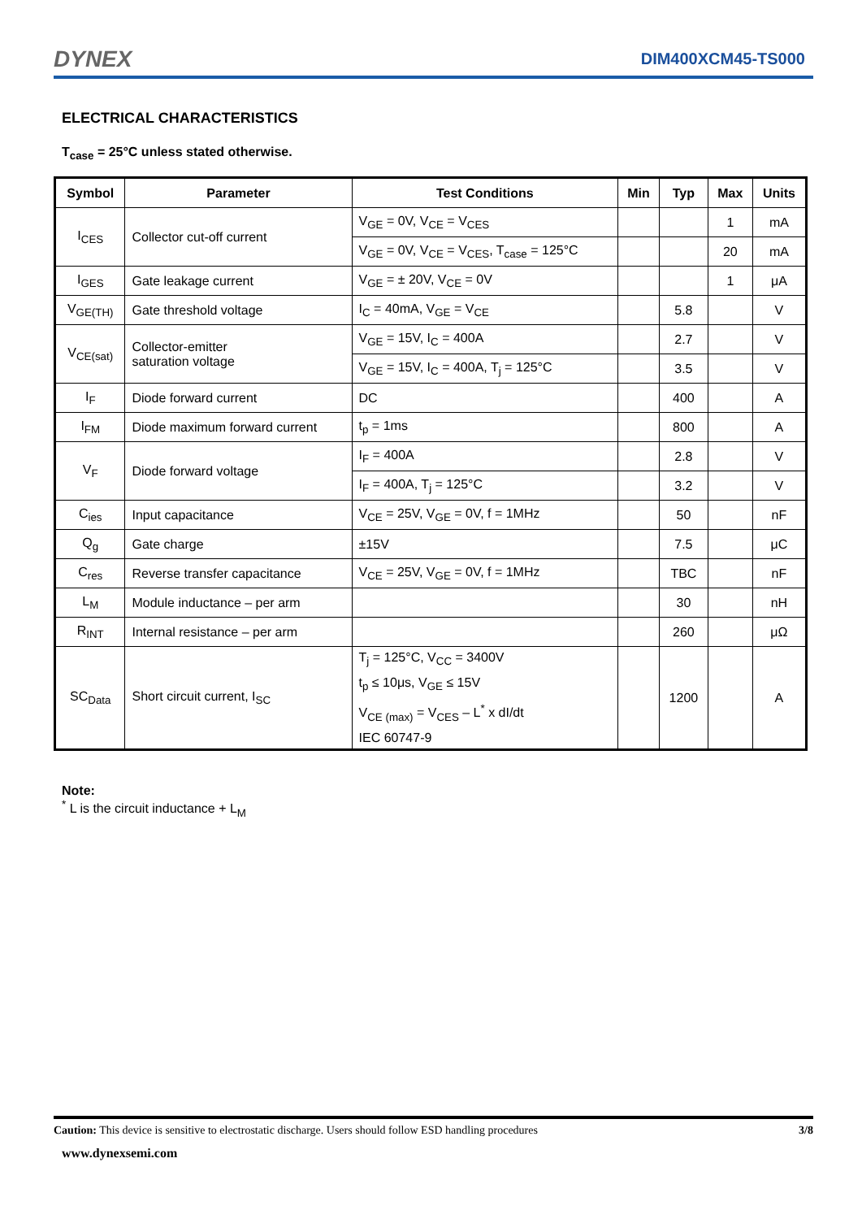DYNEX DIM400XCM45-TS000
ELECTRICAL CHARACTERISTICS
T<sub>case</sub> = 25°C unless stated otherwise.
| Symbol | Parameter | Test Conditions | Min | Typ | Max | Units |
| --- | --- | --- | --- | --- | --- | --- |
| I<sub>CES</sub> | Collector cut-off current | V<sub>GE</sub> = 0V, V<sub>CE</sub> = V<sub>CES</sub> | | | 1 | mA |
| | | V<sub>GE</sub> = 0V, V<sub>CE</sub> = V<sub>CES</sub>, T<sub>case</sub> = 125°C | | | 20 | mA |
| I<sub>GES</sub> | Gate leakage current | V<sub>GE</sub> = ± 20V, V<sub>CE</sub> = 0V | | | 1 | μA |
| V<sub>GE(TH)</sub> | Gate threshold voltage | I<sub>C</sub> = 40mA, V<sub>GE</sub> = V<sub>CE</sub> | | 5.8 | | V |
| V<sub>CE(sat)</sub> | Collector-emitter saturation voltage | V<sub>GE</sub> = 15V, I<sub>C</sub> = 400A | | 2.7 | | V |
| | | V<sub>GE</sub> = 15V, I<sub>C</sub> = 400A, T<sub>j</sub> = 125°C | | 3.5 | | V |
| I<sub>F</sub> | Diode forward current | DC | | 400 | | A |
| I<sub>FM</sub> | Diode maximum forward current | t<sub>p</sub> = 1ms | | 800 | | A |
| V<sub>F</sub> | Diode forward voltage | I<sub>F</sub> = 400A | | 2.8 | | V |
| | | I<sub>F</sub> = 400A, T<sub>j</sub> = 125°C | | 3.2 | | V |
| C<sub>ies</sub> | Input capacitance | V<sub>CE</sub> = 25V, V<sub>GE</sub> = 0V, f = 1MHz | | 50 | | nF |
| Q<sub>g</sub> | Gate charge | ±15V | | 7.5 | | μC |
| C<sub>res</sub> | Reverse transfer capacitance | V<sub>CE</sub> = 25V, V<sub>GE</sub> = 0V, f = 1MHz | | TBC | | nF |
| L<sub>M</sub> | Module inductance – per arm | | | 30 | | nH |
| R<sub>INT</sub> | Internal resistance – per arm | | | 260 | | μΩ |
| SC<sub>Data</sub> | Short circuit current, I<sub>SC</sub> | T<sub>j</sub> = 125°C, V<sub>CC</sub> = 3400V t<sub>p</sub> ≤ 10μs, V<sub>GE</sub> ≤ 15V V<sub>CE (max)</sub> = V<sub>CES</sub> – L<sup>*</sup> x dI/dt IEC 60747-9 | | 1200 | | A |
Note:
<sup>*</sup> L is the circuit inductance + L<sub>M</sub>
Caution: This device is sensitive to electrostatic discharge. Users should follow ESD handling procedures 3/8
www.dynexsemi.com